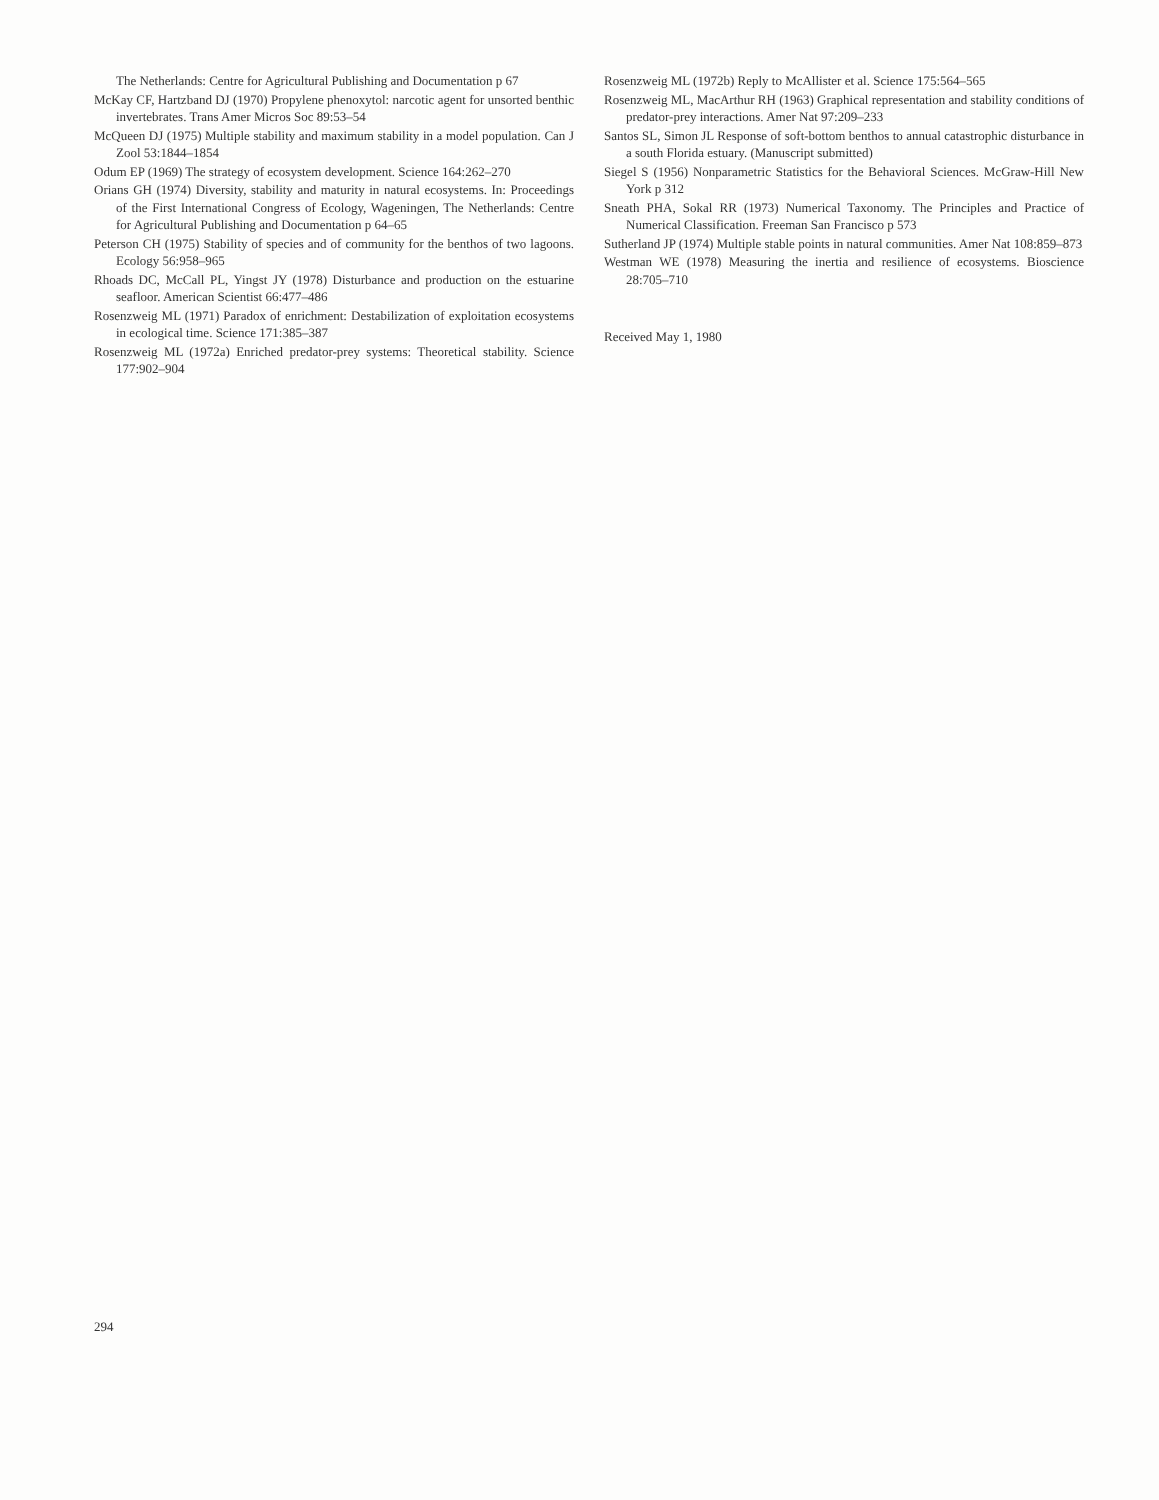The Netherlands: Centre for Agricultural Publishing and Documentation p 67
McKay CF, Hartzband DJ (1970) Propylene phenoxytol: narcotic agent for unsorted benthic invertebrates. Trans Amer Micros Soc 89:53–54
McQueen DJ (1975) Multiple stability and maximum stability in a model population. Can J Zool 53:1844–1854
Odum EP (1969) The strategy of ecosystem development. Science 164:262–270
Orians GH (1974) Diversity, stability and maturity in natural ecosystems. In: Proceedings of the First International Congress of Ecology, Wageningen, The Netherlands: Centre for Agricultural Publishing and Documentation p 64–65
Peterson CH (1975) Stability of species and of community for the benthos of two lagoons. Ecology 56:958–965
Rhoads DC, McCall PL, Yingst JY (1978) Disturbance and production on the estuarine seafloor. American Scientist 66:477–486
Rosenzweig ML (1971) Paradox of enrichment: Destabilization of exploitation ecosystems in ecological time. Science 171:385–387
Rosenzweig ML (1972a) Enriched predator-prey systems: Theoretical stability. Science 177:902–904
Rosenzweig ML (1972b) Reply to McAllister et al. Science 175:564–565
Rosenzweig ML, MacArthur RH (1963) Graphical representation and stability conditions of predator-prey interactions. Amer Nat 97:209–233
Santos SL, Simon JL Response of soft-bottom benthos to annual catastrophic disturbance in a south Florida estuary. (Manuscript submitted)
Siegel S (1956) Nonparametric Statistics for the Behavioral Sciences. McGraw-Hill New York p 312
Sneath PHA, Sokal RR (1973) Numerical Taxonomy. The Principles and Practice of Numerical Classification. Freeman San Francisco p 573
Sutherland JP (1974) Multiple stable points in natural communities. Amer Nat 108:859–873
Westman WE (1978) Measuring the inertia and resilience of ecosystems. Bioscience 28:705–710
Received May 1, 1980
294